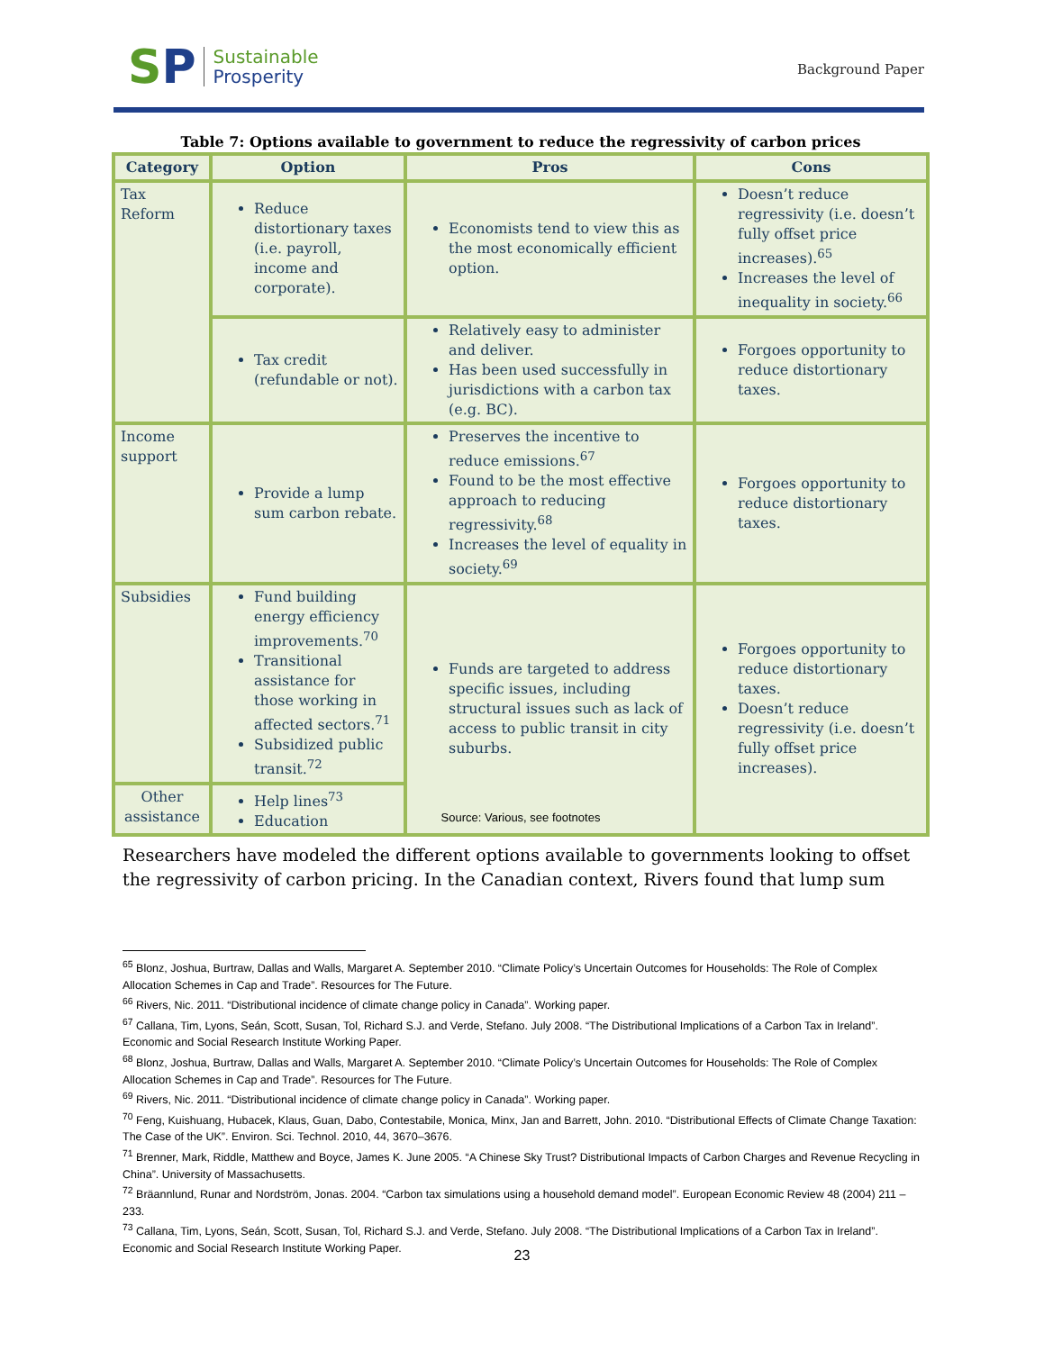SP
Sustainable
Prosperity
Background Paper
Table 7: Options available to government to reduce the regressivity of carbon prices
| Category | Option | Pros | Cons |
| --- | --- | --- | --- |
| Tax Reform | Reduce distortionary taxes (i.e. payroll, income and corporate). | Economists tend to view this as the most economically efficient option. | Doesn’t reduce regressivity (i.e. doesn’t fully offset price increases).<sup>65</sup> Increases the level of inequality in society.<sup>66</sup> |
| | Tax credit (refundable or not). | Relatively easy to administer and deliver. Has been used successfully in jurisdictions with a carbon tax (e.g. BC). | Forgoes opportunity to reduce distortionary taxes. |
| Income support | Provide a lump sum carbon rebate. | Preserves the incentive to reduce emissions.<sup>67</sup> Found to be the most effective approach to reducing regressivity.<sup>68</sup> Increases the level of equality in society.<sup>69</sup> | Forgoes opportunity to reduce distortionary taxes. |
| Subsidies | Fund building energy efficiency improvements.<sup>70</sup> Transitional assistance for those working in affected sectors.<sup>71</sup> Subsidized public transit.<sup>72</sup> | Funds are targeted to address specific issues, including structural issues such as lack of access to public transit in city suburbs. | Forgoes opportunity to reduce distortionary taxes. Doesn’t reduce regressivity (i.e. doesn’t fully offset price increases). |
| Other assistance | Help lines<sup>73</sup> Education | | |
Source: Various, see footnotes
Researchers have modeled the different options available to governments looking to offset the regressivity of carbon pricing. In the Canadian context, Rivers found that lump sum
<sup>65</sup> Blonz, Joshua, Burtraw, Dallas and Walls, Margaret A. September 2010. “Climate Policy’s Uncertain Outcomes for Households: The Role of Complex Allocation Schemes in Cap and Trade”. Resources for The Future.
<sup>66</sup> Rivers, Nic. 2011. “Distributional incidence of climate change policy in Canada”. Working paper.
<sup>67</sup> Callana, Tim, Lyons, Seán, Scott, Susan, Tol, Richard S.J. and Verde, Stefano. July 2008. “The Distributional Implications of a Carbon Tax in Ireland”. Economic and Social Research Institute Working Paper.
<sup>68</sup> Blonz, Joshua, Burtraw, Dallas and Walls, Margaret A. September 2010. “Climate Policy’s Uncertain Outcomes for Households: The Role of Complex Allocation Schemes in Cap and Trade”. Resources for The Future.
<sup>69</sup> Rivers, Nic. 2011. “Distributional incidence of climate change policy in Canada”. Working paper.
<sup>70</sup> Feng, Kuishuang, Hubacek, Klaus, Guan, Dabo, Contestabile, Monica, Minx, Jan and Barrett, John. 2010. “Distributional Effects of Climate Change Taxation: The Case of the UK”. Environ. Sci. Technol. 2010, 44, 3670–3676.
<sup>71</sup> Brenner, Mark, Riddle, Matthew and Boyce, James K. June 2005. “A Chinese Sky Trust? Distributional Impacts of Carbon Charges and Revenue Recycling in China”. University of Massachusetts.
<sup>72</sup> Bräannlund, Runar and Nordström, Jonas. 2004. “Carbon tax simulations using a household demand model”. European Economic Review 48 (2004) 211 – 233.
<sup>73</sup> Callana, Tim, Lyons, Seán, Scott, Susan, Tol, Richard S.J. and Verde, Stefano. July 2008. “The Distributional Implications of a Carbon Tax in Ireland”. Economic and Social Research Institute Working Paper.
23